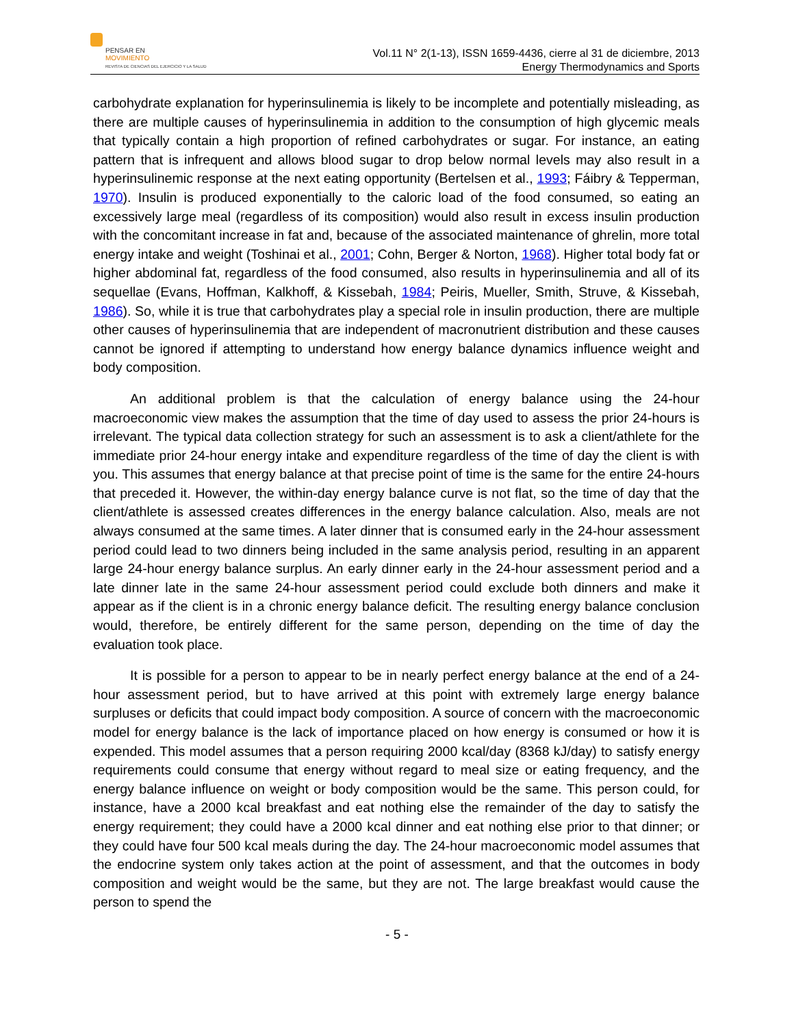PENSAR EN
MOVIMIENTO
REVISTA DE CIENCIAS DEL EJERCICIO Y LA SALUD
Vol.11 N° 2(1-13), ISSN 1659-4436, cierre al 31 de diciembre, 2013
Energy Thermodynamics and Sports
carbohydrate explanation for hyperinsulinemia is likely to be incomplete and potentially misleading, as there are multiple causes of hyperinsulinemia in addition to the consumption of high glycemic meals that typically contain a high proportion of refined carbohydrates or sugar. For instance, an eating pattern that is infrequent and allows blood sugar to drop below normal levels may also result in a hyperinsulinemic response at the next eating opportunity (Bertelsen et al., 1993; Fáibry & Tepperman, 1970). Insulin is produced exponentially to the caloric load of the food consumed, so eating an excessively large meal (regardless of its composition) would also result in excess insulin production with the concomitant increase in fat and, because of the associated maintenance of ghrelin, more total energy intake and weight (Toshinai et al., 2001; Cohn, Berger & Norton, 1968). Higher total body fat or higher abdominal fat, regardless of the food consumed, also results in hyperinsulinemia and all of its sequellae (Evans, Hoffman, Kalkhoff, & Kissebah, 1984; Peiris, Mueller, Smith, Struve, & Kissebah, 1986). So, while it is true that carbohydrates play a special role in insulin production, there are multiple other causes of hyperinsulinemia that are independent of macronutrient distribution and these causes cannot be ignored if attempting to understand how energy balance dynamics influence weight and body composition.
An additional problem is that the calculation of energy balance using the 24-hour macroeconomic view makes the assumption that the time of day used to assess the prior 24-hours is irrelevant. The typical data collection strategy for such an assessment is to ask a client/athlete for the immediate prior 24-hour energy intake and expenditure regardless of the time of day the client is with you. This assumes that energy balance at that precise point of time is the same for the entire 24-hours that preceded it. However, the within-day energy balance curve is not flat, so the time of day that the client/athlete is assessed creates differences in the energy balance calculation. Also, meals are not always consumed at the same times. A later dinner that is consumed early in the 24-hour assessment period could lead to two dinners being included in the same analysis period, resulting in an apparent large 24-hour energy balance surplus. An early dinner early in the 24-hour assessment period and a late dinner late in the same 24-hour assessment period could exclude both dinners and make it appear as if the client is in a chronic energy balance deficit. The resulting energy balance conclusion would, therefore, be entirely different for the same person, depending on the time of day the evaluation took place.
It is possible for a person to appear to be in nearly perfect energy balance at the end of a 24-hour assessment period, but to have arrived at this point with extremely large energy balance surpluses or deficits that could impact body composition. A source of concern with the macroeconomic model for energy balance is the lack of importance placed on how energy is consumed or how it is expended. This model assumes that a person requiring 2000 kcal/day (8368 kJ/day) to satisfy energy requirements could consume that energy without regard to meal size or eating frequency, and the energy balance influence on weight or body composition would be the same. This person could, for instance, have a 2000 kcal breakfast and eat nothing else the remainder of the day to satisfy the energy requirement; they could have a 2000 kcal dinner and eat nothing else prior to that dinner; or they could have four 500 kcal meals during the day. The 24-hour macroeconomic model assumes that the endocrine system only takes action at the point of assessment, and that the outcomes in body composition and weight would be the same, but they are not. The large breakfast would cause the person to spend the
- 5 -